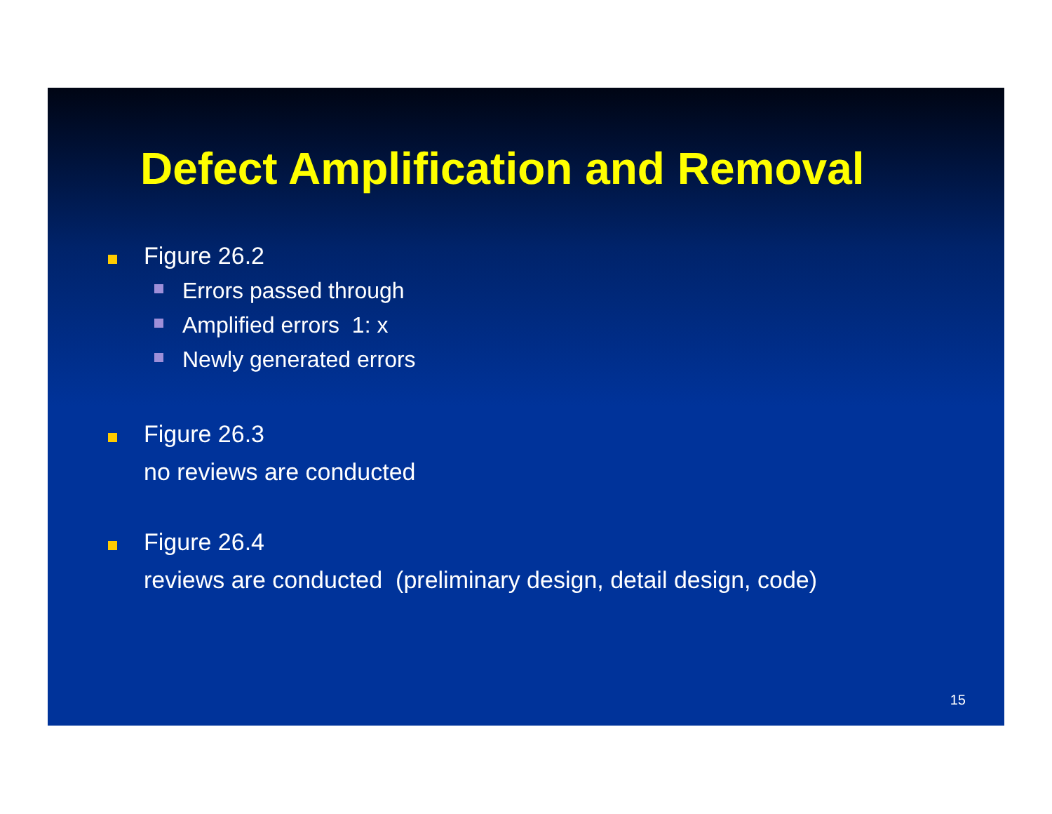Defect Amplification and Removal
Figure 26.2
Errors passed through
Amplified errors 1: x
Newly generated errors
Figure 26.3
no reviews are conducted
Figure 26.4
reviews are conducted (preliminary design, detail design, code)
15